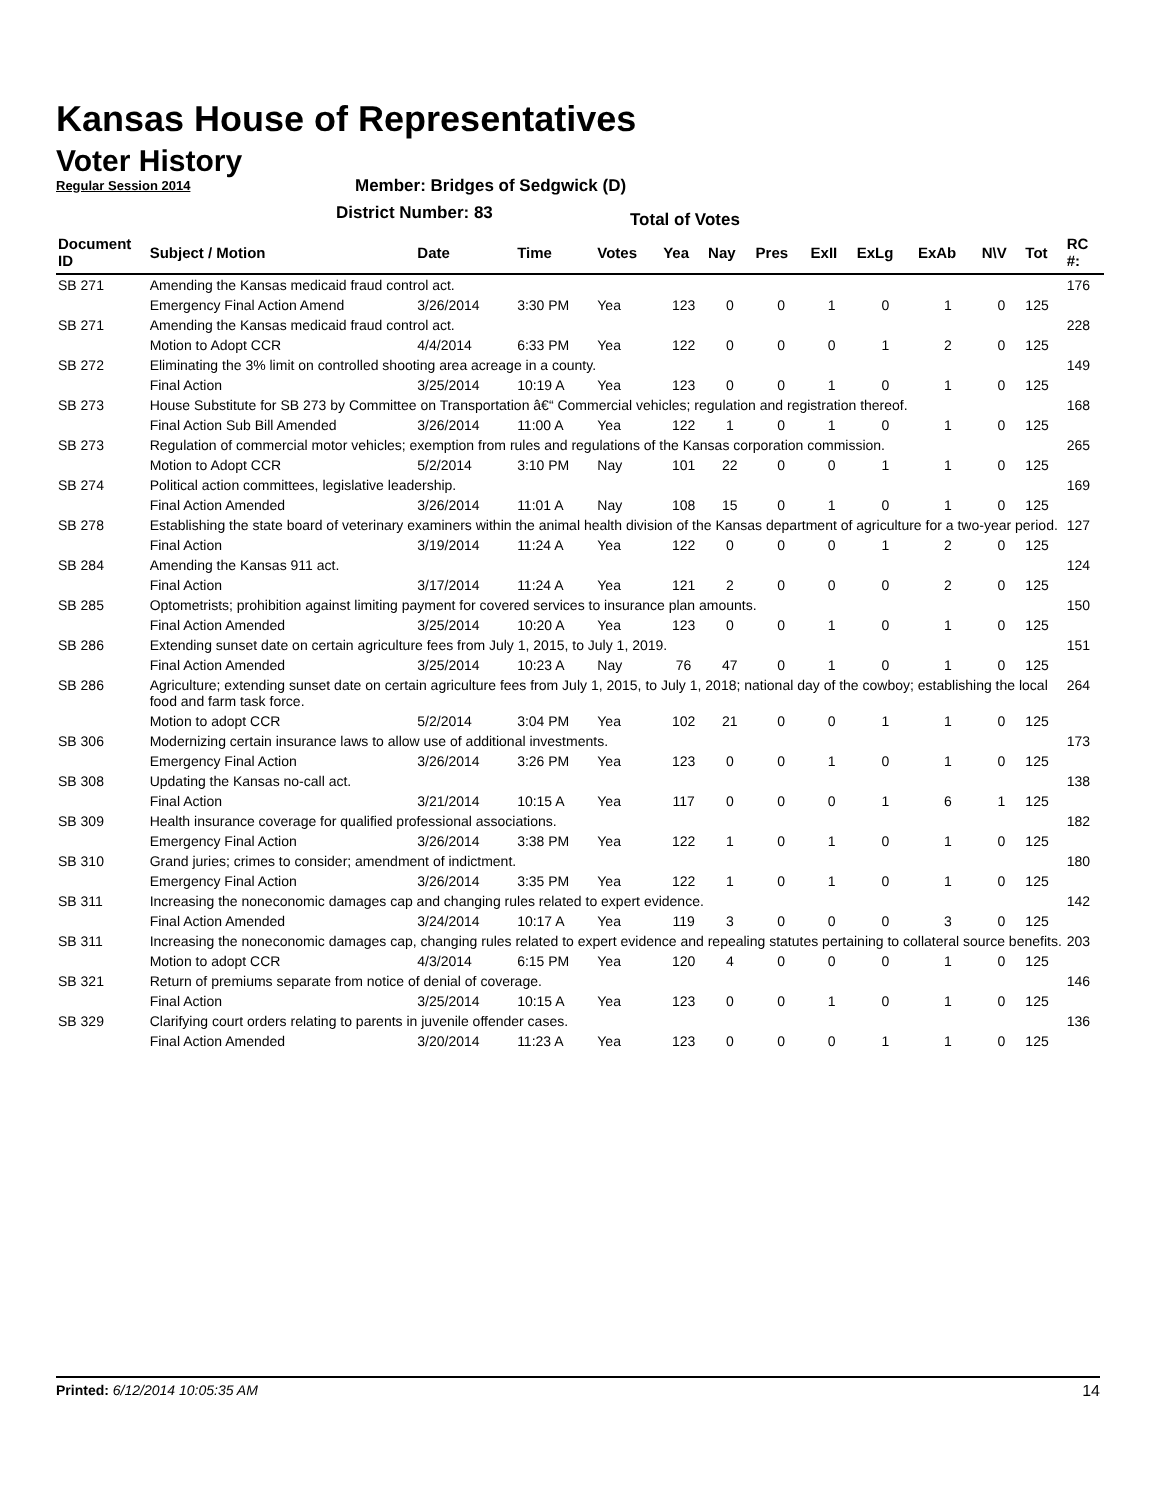Kansas House of Representatives
Voter History
Regular Session 2014
Member: Bridges of Sedgwick (D)
District Number: 83
Total of Votes
| Document ID | Subject / Motion | Date | Time | Votes | Yea | Nay | Pres | ExII | ExLg | ExAb | N\V | Tot | RC #: |
| --- | --- | --- | --- | --- | --- | --- | --- | --- | --- | --- | --- | --- | --- |
| SB 271 | Amending the Kansas medicaid fraud control act. | | | | | | | | | | | | 176 |
| | Emergency Final Action Amend | 3/26/2014 | 3:30 PM | Yea | 123 | 0 | 0 | 1 | 0 | 1 | 0 | 125 | |
| SB 271 | Amending the Kansas medicaid fraud control act. | | | | | | | | | | | | 228 |
| | Motion to Adopt CCR | 4/4/2014 | 6:33 PM | Yea | 122 | 0 | 0 | 0 | 1 | 2 | 0 | 125 | |
| SB 272 | Eliminating the 3% limit on controlled shooting area acreage in a county. | | | | | | | | | | | | 149 |
| | Final Action | 3/25/2014 | 10:19 A | Yea | 123 | 0 | 0 | 1 | 0 | 1 | 0 | 125 | |
| SB 273 | House Substitute for SB 273 by Committee on Transportation â€“ Commercial vehicles; regulation and registration thereof. | | | | | | | | | | | | 168 |
| | Final Action Sub Bill Amended | 3/26/2014 | 11:00 A | Yea | 122 | 1 | 0 | 1 | 0 | 1 | 0 | 125 | |
| SB 273 | Regulation of commercial motor vehicles; exemption from rules and regulations of the Kansas corporation commission. | | | | | | | | | | | | 265 |
| | Motion to Adopt CCR | 5/2/2014 | 3:10 PM | Nay | 101 | 22 | 0 | 0 | 1 | 1 | 0 | 125 | |
| SB 274 | Political action committees, legislative leadership. | | | | | | | | | | | | 169 |
| | Final Action Amended | 3/26/2014 | 11:01 A | Nay | 108 | 15 | 0 | 1 | 0 | 1 | 0 | 125 | |
| SB 278 | Establishing the state board of veterinary examiners within the animal health division of the Kansas department of agriculture for a two-year period. | | | | | | | | | | | | 127 |
| | Final Action | 3/19/2014 | 11:24 A | Yea | 122 | 0 | 0 | 0 | 1 | 2 | 0 | 125 | |
| SB 284 | Amending the Kansas 911 act. | | | | | | | | | | | | 124 |
| | Final Action | 3/17/2014 | 11:24 A | Yea | 121 | 2 | 0 | 0 | 0 | 2 | 0 | 125 | |
| SB 285 | Optometrists; prohibition against limiting payment for covered services to insurance plan amounts. | | | | | | | | | | | | 150 |
| | Final Action Amended | 3/25/2014 | 10:20 A | Yea | 123 | 0 | 0 | 1 | 0 | 1 | 0 | 125 | |
| SB 286 | Extending sunset date on certain agriculture fees from July 1, 2015, to July 1, 2019. | | | | | | | | | | | | 151 |
| | Final Action Amended | 3/25/2014 | 10:23 A | Nay | 76 | 47 | 0 | 1 | 0 | 1 | 0 | 125 | |
| SB 286 | Agriculture; extending sunset date on certain agriculture fees from July 1, 2015, to July 1, 2018; national day of the cowboy; establishing the local food and farm task force. | | | | | | | | | | | | 264 |
| | Motion to adopt CCR | 5/2/2014 | 3:04 PM | Yea | 102 | 21 | 0 | 0 | 1 | 1 | 0 | 125 | |
| SB 306 | Modernizing certain insurance laws to allow use of additional investments. | | | | | | | | | | | | 173 |
| | Emergency Final Action | 3/26/2014 | 3:26 PM | Yea | 123 | 0 | 0 | 1 | 0 | 1 | 0 | 125 | |
| SB 308 | Updating the Kansas no-call act. | | | | | | | | | | | | 138 |
| | Final Action | 3/21/2014 | 10:15 A | Yea | 117 | 0 | 0 | 0 | 1 | 6 | 1 | 125 | |
| SB 309 | Health insurance coverage for qualified professional associations. | | | | | | | | | | | | 182 |
| | Emergency Final Action | 3/26/2014 | 3:38 PM | Yea | 122 | 1 | 0 | 1 | 0 | 1 | 0 | 125 | |
| SB 310 | Grand juries; crimes to consider; amendment of indictment. | | | | | | | | | | | | 180 |
| | Emergency Final Action | 3/26/2014 | 3:35 PM | Yea | 122 | 1 | 0 | 1 | 0 | 1 | 0 | 125 | |
| SB 311 | Increasing the noneconomic damages cap and changing rules related to expert evidence. | | | | | | | | | | | | 142 |
| | Final Action Amended | 3/24/2014 | 10:17 A | Yea | 119 | 3 | 0 | 0 | 0 | 3 | 0 | 125 | |
| SB 311 | Increasing the noneconomic damages cap, changing rules related to expert evidence and repealing statutes pertaining to collateral source benefits. | | | | | | | | | | | | 203 |
| | Motion to adopt CCR | 4/3/2014 | 6:15 PM | Yea | 120 | 4 | 0 | 0 | 0 | 1 | 0 | 125 | |
| SB 321 | Return of premiums separate from notice of denial of coverage. | | | | | | | | | | | | 146 |
| | Final Action | 3/25/2014 | 10:15 A | Yea | 123 | 0 | 0 | 1 | 0 | 1 | 0 | 125 | |
| SB 329 | Clarifying court orders relating to parents in juvenile offender cases. | | | | | | | | | | | | 136 |
| | Final Action Amended | 3/20/2014 | 11:23 A | Yea | 123 | 0 | 0 | 0 | 1 | 1 | 0 | 125 | |
Printed: 6/12/2014 10:05:35 AM 14